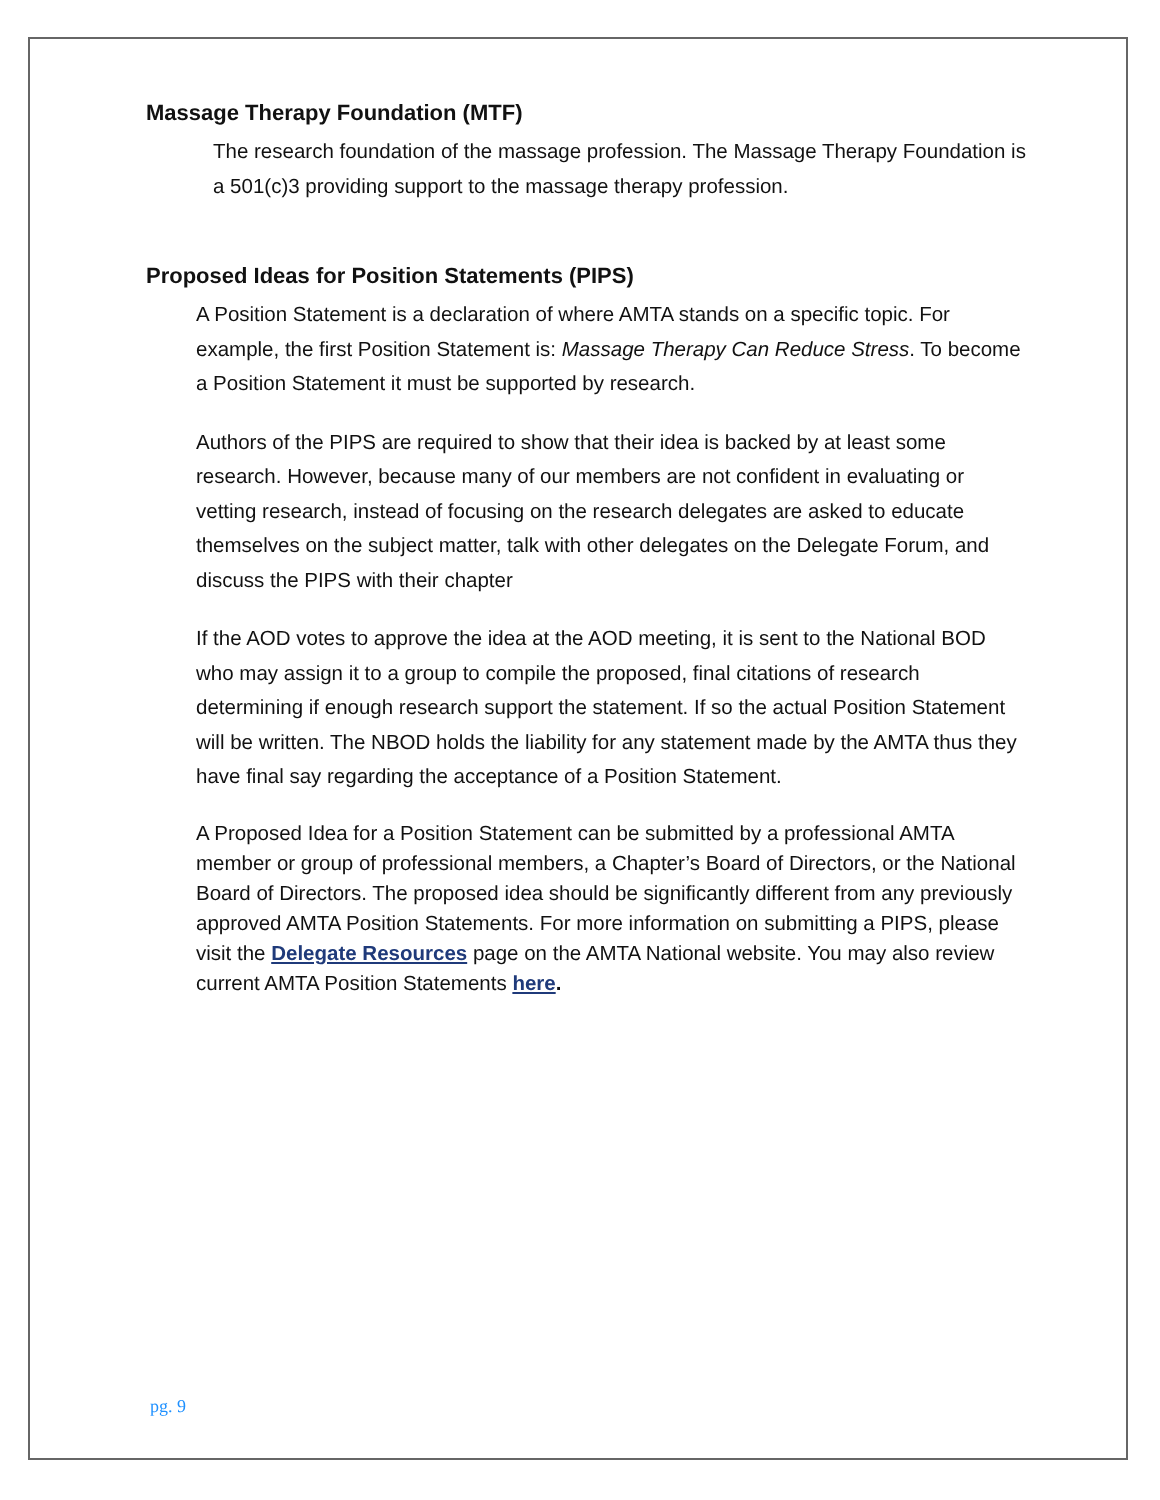Massage Therapy Foundation (MTF)
The research foundation of the massage profession. The Massage Therapy Foundation is a 501(c)3 providing support to the massage therapy profession.
Proposed Ideas for Position Statements (PIPS)
A Position Statement is a declaration of where AMTA stands on a specific topic. For example, the first Position Statement is: Massage Therapy Can Reduce Stress. To become a Position Statement it must be supported by research.
Authors of the PIPS are required to show that their idea is backed by at least some research. However, because many of our members are not confident in evaluating or vetting research, instead of focusing on the research delegates are asked to educate themselves on the subject matter, talk with other delegates on the Delegate Forum, and discuss the PIPS with their chapter
If the AOD votes to approve the idea at the AOD meeting, it is sent to the National BOD who may assign it to a group to compile the proposed, final citations of research determining if enough research support the statement. If so the actual Position Statement will be written. The NBOD holds the liability for any statement made by the AMTA thus they have final say regarding the acceptance of a Position Statement.
A Proposed Idea for a Position Statement can be submitted by a professional AMTA member or group of professional members, a Chapter’s Board of Directors, or the National Board of Directors. The proposed idea should be significantly different from any previously approved AMTA Position Statements. For more information on submitting a PIPS, please visit the Delegate Resources page on the AMTA National website. You may also review current AMTA Position Statements here.
pg. 9